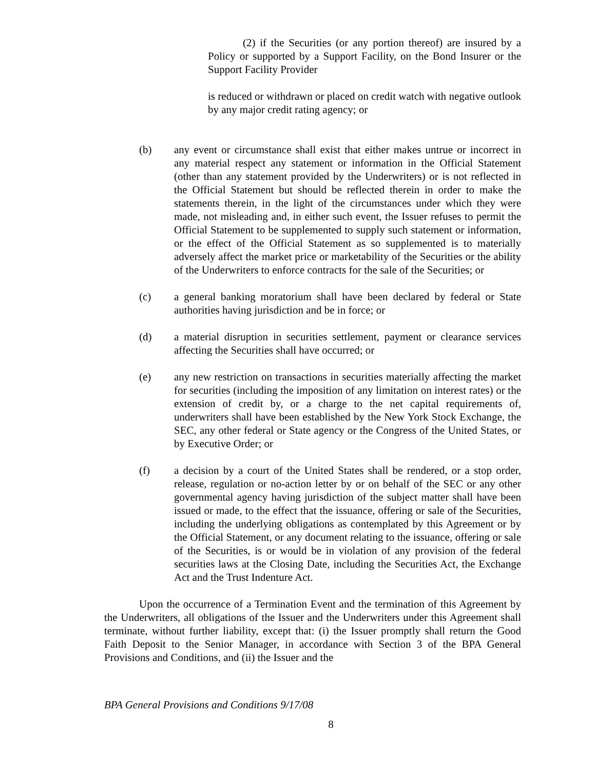(2) if the Securities (or any portion thereof) are insured by a Policy or supported by a Support Facility, on the Bond Insurer or the Support Facility Provider
is reduced or withdrawn or placed on credit watch with negative outlook by any major credit rating agency; or
(b) any event or circumstance shall exist that either makes untrue or incorrect in any material respect any statement or information in the Official Statement (other than any statement provided by the Underwriters) or is not reflected in the Official Statement but should be reflected therein in order to make the statements therein, in the light of the circumstances under which they were made, not misleading and, in either such event, the Issuer refuses to permit the Official Statement to be supplemented to supply such statement or information, or the effect of the Official Statement as so supplemented is to materially adversely affect the market price or marketability of the Securities or the ability of the Underwriters to enforce contracts for the sale of the Securities; or
(c) a general banking moratorium shall have been declared by federal or State authorities having jurisdiction and be in force; or
(d) a material disruption in securities settlement, payment or clearance services affecting the Securities shall have occurred; or
(e) any new restriction on transactions in securities materially affecting the market for securities (including the imposition of any limitation on interest rates) or the extension of credit by, or a charge to the net capital requirements of, underwriters shall have been established by the New York Stock Exchange, the SEC, any other federal or State agency or the Congress of the United States, or by Executive Order; or
(f) a decision by a court of the United States shall be rendered, or a stop order, release, regulation or no-action letter by or on behalf of the SEC or any other governmental agency having jurisdiction of the subject matter shall have been issued or made, to the effect that the issuance, offering or sale of the Securities, including the underlying obligations as contemplated by this Agreement or by the Official Statement, or any document relating to the issuance, offering or sale of the Securities, is or would be in violation of any provision of the federal securities laws at the Closing Date, including the Securities Act, the Exchange Act and the Trust Indenture Act.
Upon the occurrence of a Termination Event and the termination of this Agreement by the Underwriters, all obligations of the Issuer and the Underwriters under this Agreement shall terminate, without further liability, except that: (i) the Issuer promptly shall return the Good Faith Deposit to the Senior Manager, in accordance with Section 3 of the BPA General Provisions and Conditions, and (ii) the Issuer and the
BPA General Provisions and Conditions 9/17/08
8